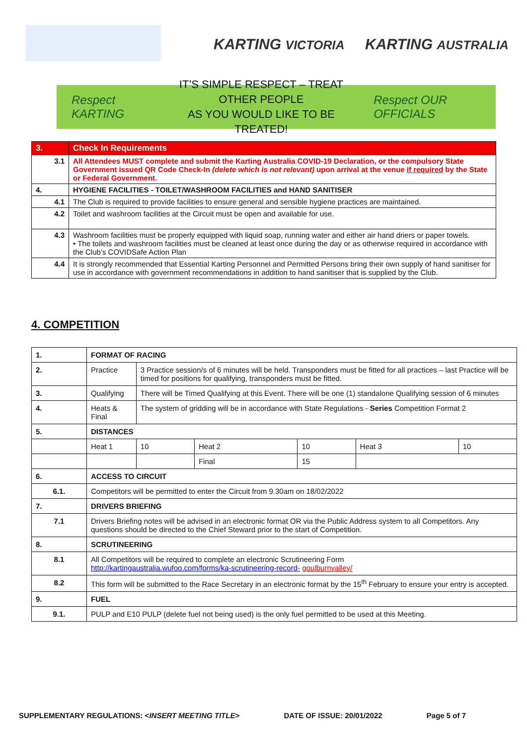KARTING VICTORIA KARTING AUSTRALIA
Respect KARTING
IT’S SIMPLE RESPECT – TREAT OTHER PEOPLE
AS YOU WOULD LIKE TO BE TREATED!
Respect OUR OFFICIALS
| 3. | Check In Requirements |
| 3.1 | All Attendees MUST complete and submit the Karting Australia COVID-19 Declaration, or the compulsory State Government issued QR Code Check-In (delete which is not relevant) upon arrival at the venue if required by the State or Federal Government. |
| 4. | HYGIENE FACILITIES - TOILET/WASHROOM FACILITIES and HAND SANITISER |
| 4.1 | The Club is required to provide facilities to ensure general and sensible hygiene practices are maintained. |
| 4.2 | Toilet and washroom facilities at the Circuit must be open and available for use. |
| 4.3 | Washroom facilities must be properly equipped with liquid soap, running water and either air hand driers or paper towels. • The toilets and washroom facilities must be cleaned at least once during the day or as otherwise required in accordance with the Club’s COVIDSafe Action Plan |
| 4.4 | It is strongly recommended that Essential Karting Personnel and Permitted Persons bring their own supply of hand sanitiser for use in accordance with government recommendations in addition to hand sanitiser that is supplied by the Club. |
4. COMPETITION
| 1. | FORMAT OF RACING | | | | | | |
| 2. | Practice | 3 Practice session/s of 6 minutes will be held. Transponders must be fitted for all practices – last Practice will be timed for positions for qualifying, transponders must be fitted. | | | | | |
| 3. | Qualifying | There will be Timed Qualifying at this Event. There will be one (1) standalone Qualifying session of 6 minutes | | | | | |
| 4. | Heats & Final | The system of gridding will be in accordance with State Regulations - Series Competition Format 2 | | | | | |
| 5. | DISTANCES | | | | | | |
| | Heat 1 | | 10 | Heat 2 | 10 | Heat 3 | 10 |
| | | | | Final | 15 | | |
| 6. | ACCESS TO CIRCUIT | | | | | | |
| 6.1. | Competitors will be permitted to enter the Circuit from 9.30am on 18/02/2022 | | | | | | |
| 7. | DRIVERS BRIEFING | | | | | | |
| 7.1 | Drivers Briefing notes will be advised in an electronic format OR via the Public Address system to all Competitors. Any questions should be directed to the Chief Steward prior to the start of Competition. | | | | | | |
| 8. | SCRUTINEERING | | | | | | |
| 8.1 | All Competitors will be required to complete an electronic Scrutineering Form http://kartingaustralia.wufoo.com/forms/ka-scrutineering-record- goulburnvalley/ | | | | | | |
| 8.2 | This form will be submitted to the Race Secretary in an electronic format by the 15<sup>th</sup> February to ensure your entry is accepted. | | | | | | |
| 9. | FUEL | | | | | | |
| 9.1. | PULP and E10 PULP (delete fuel not being used) is the only fuel permitted to be used at this Meeting. | | | | | | |
SUPPLEMENTARY REGULATIONS: <INSERT MEETING TITLE> DATE OF ISSUE: 20/01/2022 Page 5 of 7